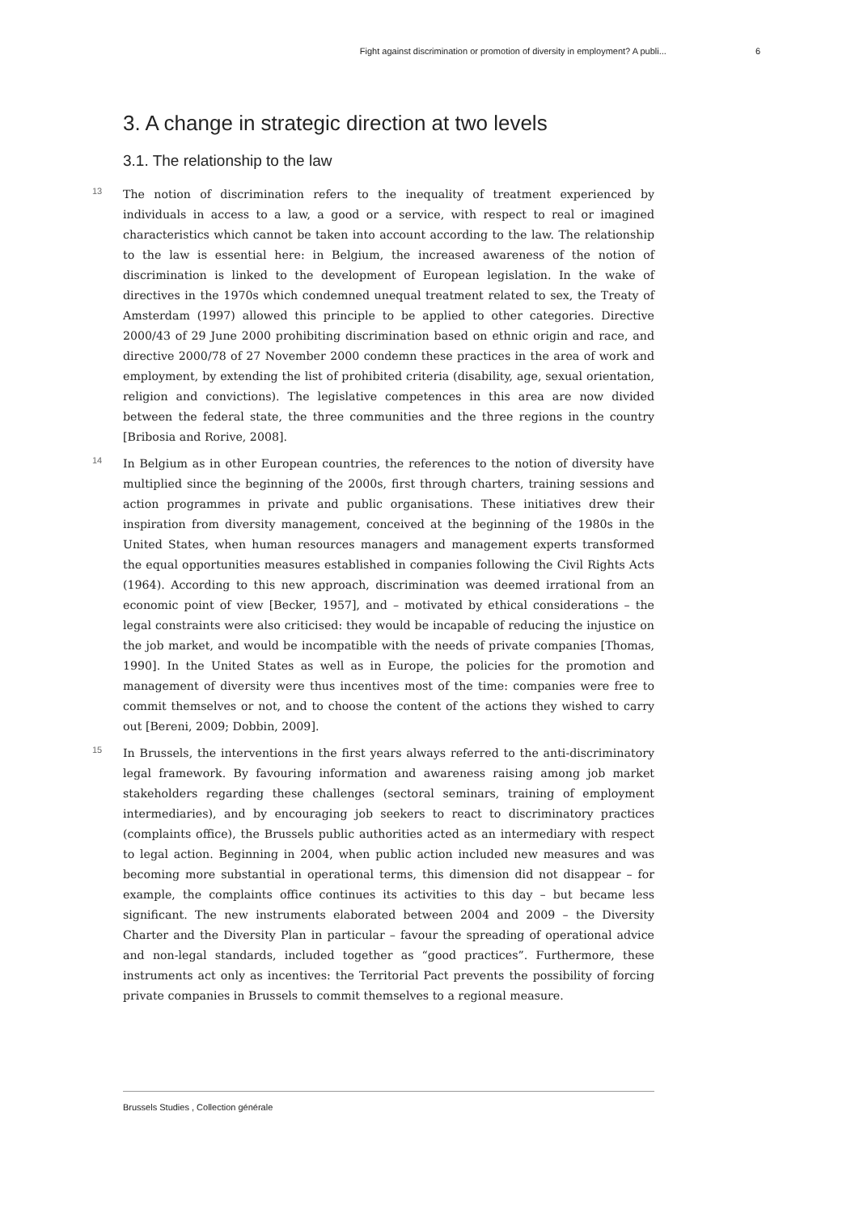Fight against discrimination or promotion of diversity in employment? A publi... 6
3. A change in strategic direction at two levels
3.1. The relationship to the law
13 The notion of discrimination refers to the inequality of treatment experienced by individuals in access to a law, a good or a service, with respect to real or imagined characteristics which cannot be taken into account according to the law. The relationship to the law is essential here: in Belgium, the increased awareness of the notion of discrimination is linked to the development of European legislation. In the wake of directives in the 1970s which condemned unequal treatment related to sex, the Treaty of Amsterdam (1997) allowed this principle to be applied to other categories. Directive 2000/43 of 29 June 2000 prohibiting discrimination based on ethnic origin and race, and directive 2000/78 of 27 November 2000 condemn these practices in the area of work and employment, by extending the list of prohibited criteria (disability, age, sexual orientation, religion and convictions). The legislative competences in this area are now divided between the federal state, the three communities and the three regions in the country [Bribosia and Rorive, 2008].
14 In Belgium as in other European countries, the references to the notion of diversity have multiplied since the beginning of the 2000s, first through charters, training sessions and action programmes in private and public organisations. These initiatives drew their inspiration from diversity management, conceived at the beginning of the 1980s in the United States, when human resources managers and management experts transformed the equal opportunities measures established in companies following the Civil Rights Acts (1964). According to this new approach, discrimination was deemed irrational from an economic point of view [Becker, 1957], and – motivated by ethical considerations – the legal constraints were also criticised: they would be incapable of reducing the injustice on the job market, and would be incompatible with the needs of private companies [Thomas, 1990]. In the United States as well as in Europe, the policies for the promotion and management of diversity were thus incentives most of the time: companies were free to commit themselves or not, and to choose the content of the actions they wished to carry out [Bereni, 2009; Dobbin, 2009].
15 In Brussels, the interventions in the first years always referred to the anti-discriminatory legal framework. By favouring information and awareness raising among job market stakeholders regarding these challenges (sectoral seminars, training of employment intermediaries), and by encouraging job seekers to react to discriminatory practices (complaints office), the Brussels public authorities acted as an intermediary with respect to legal action. Beginning in 2004, when public action included new measures and was becoming more substantial in operational terms, this dimension did not disappear – for example, the complaints office continues its activities to this day – but became less significant. The new instruments elaborated between 2004 and 2009 – the Diversity Charter and the Diversity Plan in particular – favour the spreading of operational advice and non-legal standards, included together as “good practices”. Furthermore, these instruments act only as incentives: the Territorial Pact prevents the possibility of forcing private companies in Brussels to commit themselves to a regional measure.
Brussels Studies , Collection générale